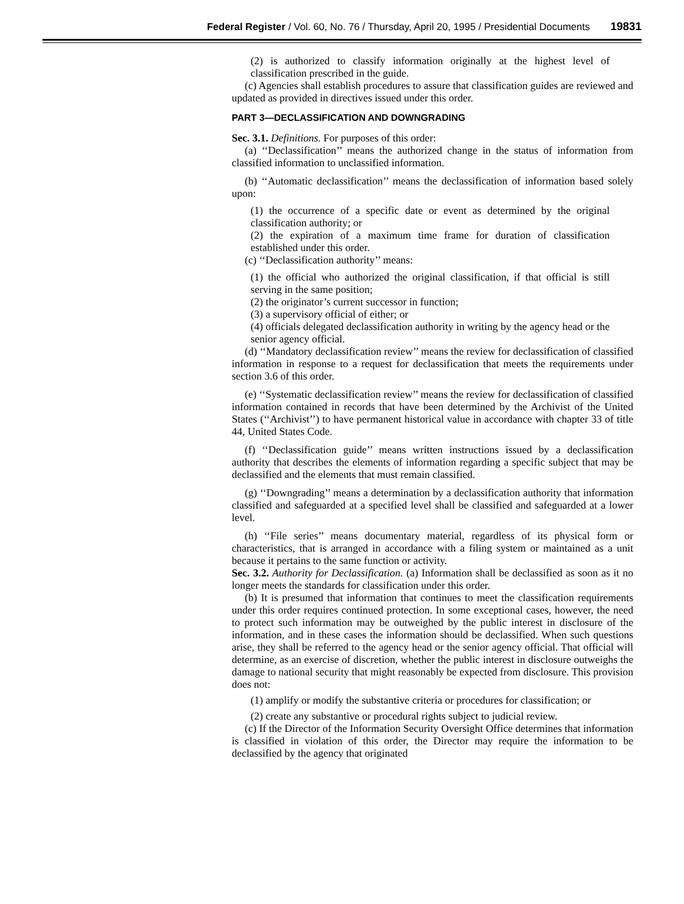Federal Register / Vol. 60, No. 76 / Thursday, April 20, 1995 / Presidential Documents 19831
(2) is authorized to classify information originally at the highest level of classification prescribed in the guide.
(c) Agencies shall establish procedures to assure that classification guides are reviewed and updated as provided in directives issued under this order.
PART 3—DECLASSIFICATION AND DOWNGRADING
Sec. 3.1. Definitions. For purposes of this order:
(a) ‘‘Declassification’’ means the authorized change in the status of information from classified information to unclassified information.
(b) ‘‘Automatic declassification’’ means the declassification of information based solely upon:
(1) the occurrence of a specific date or event as determined by the original classification authority; or
(2) the expiration of a maximum time frame for duration of classification established under this order.
(c) ‘‘Declassification authority’’ means:
(1) the official who authorized the original classification, if that official is still serving in the same position;
(2) the originator’s current successor in function;
(3) a supervisory official of either; or
(4) officials delegated declassification authority in writing by the agency head or the senior agency official.
(d) ‘‘Mandatory declassification review’’ means the review for declassification of classified information in response to a request for declassification that meets the requirements under section 3.6 of this order.
(e) ‘‘Systematic declassification review’’ means the review for declassification of classified information contained in records that have been determined by the Archivist of the United States (‘‘Archivist’’) to have permanent historical value in accordance with chapter 33 of title 44, United States Code.
(f) ‘‘Declassification guide’’ means written instructions issued by a declassification authority that describes the elements of information regarding a specific subject that may be declassified and the elements that must remain classified.
(g) ‘‘Downgrading’’ means a determination by a declassification authority that information classified and safeguarded at a specified level shall be classified and safeguarded at a lower level.
(h) ‘‘File series’’ means documentary material, regardless of its physical form or characteristics, that is arranged in accordance with a filing system or maintained as a unit because it pertains to the same function or activity.
Sec. 3.2. Authority for Declassification. (a) Information shall be declassified as soon as it no longer meets the standards for classification under this order.
(b) It is presumed that information that continues to meet the classification requirements under this order requires continued protection. In some exceptional cases, however, the need to protect such information may be outweighed by the public interest in disclosure of the information, and in these cases the information should be declassified. When such questions arise, they shall be referred to the agency head or the senior agency official. That official will determine, as an exercise of discretion, whether the public interest in disclosure outweighs the damage to national security that might reasonably be expected from disclosure. This provision does not:
(1) amplify or modify the substantive criteria or procedures for classification; or
(2) create any substantive or procedural rights subject to judicial review.
(c) If the Director of the Information Security Oversight Office determines that information is classified in violation of this order, the Director may require the information to be declassified by the agency that originated